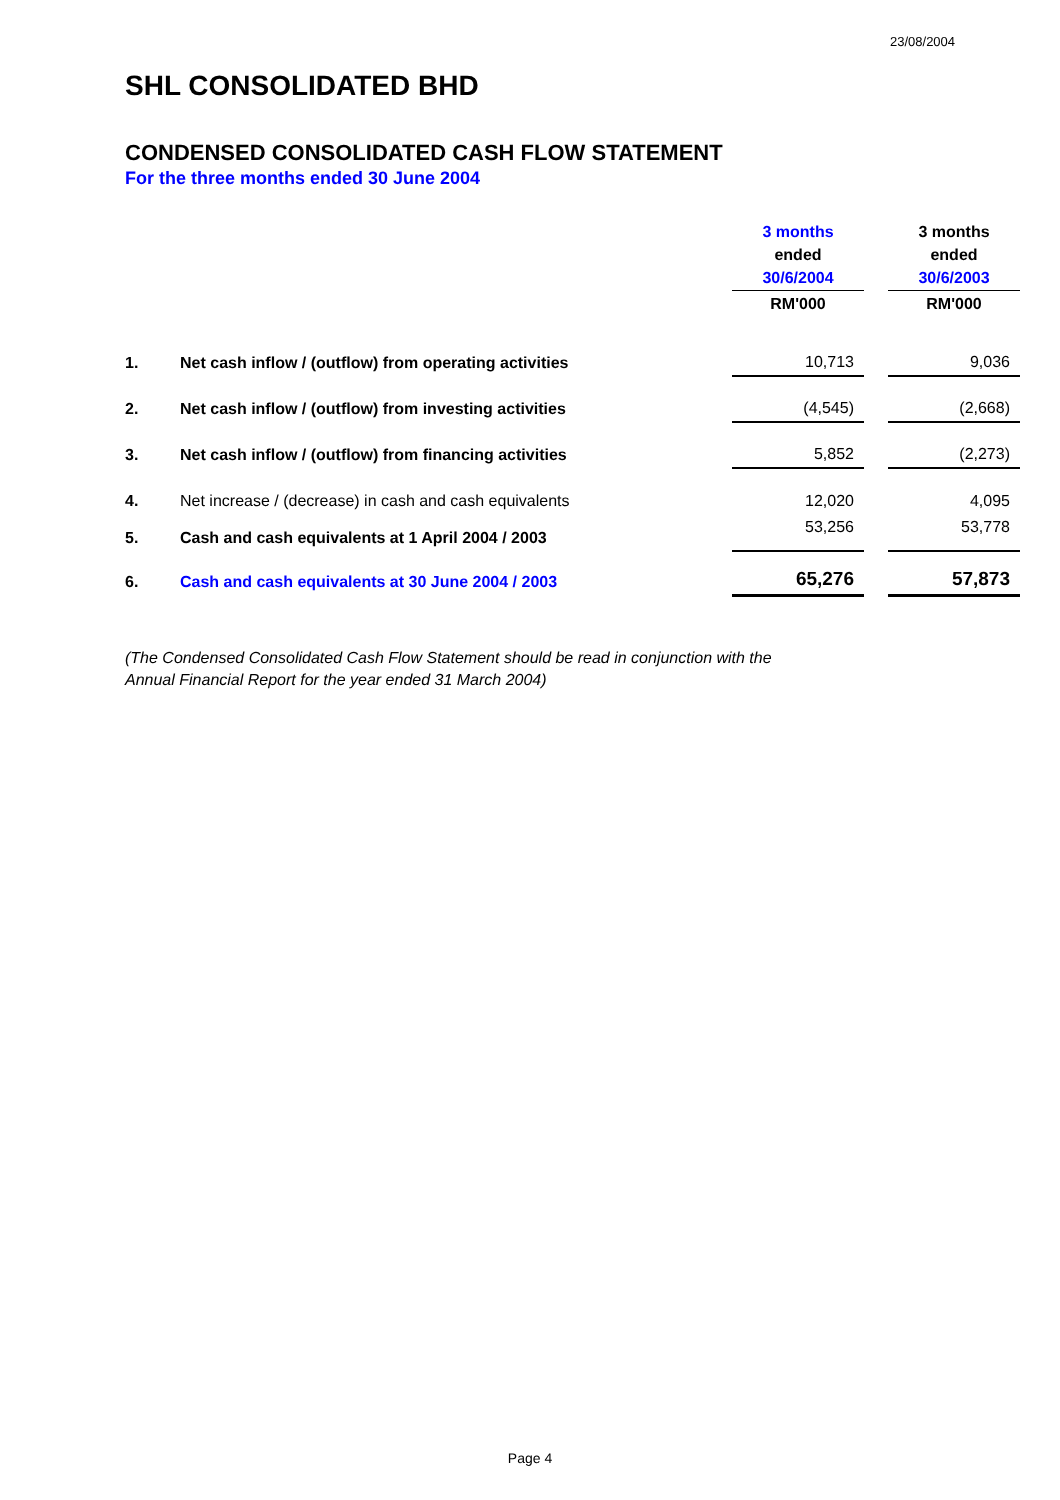23/08/2004
SHL CONSOLIDATED BHD
CONDENSED CONSOLIDATED CASH FLOW STATEMENT
For the three months ended 30 June 2004
| | | 3 months ended 30/6/2004 | | 3 months ended 30/6/2003 |
| | | RM'000 | | RM'000 |
| 1. | Net cash inflow / (outflow) from operating activities | 10,713 | | 9,036 |
| 2. | Net cash inflow / (outflow) from investing activities | (4,545) | | (2,668) |
| 3. | Net cash inflow / (outflow) from financing activities | 5,852 | | (2,273) |
| 4. | Net increase / (decrease) in cash and cash equivalents | 12,020 | | 4,095 |
| 5. | Cash and cash equivalents at 1 April 2004 / 2003 | 53,256 | | 53,778 |
| 6. | Cash and cash equivalents at 30 June 2004 / 2003 | 65,276 | | 57,873 |
(The Condensed Consolidated Cash Flow Statement should be read in conjunction with the
Annual Financial Report for the year ended 31 March 2004)
Page 4